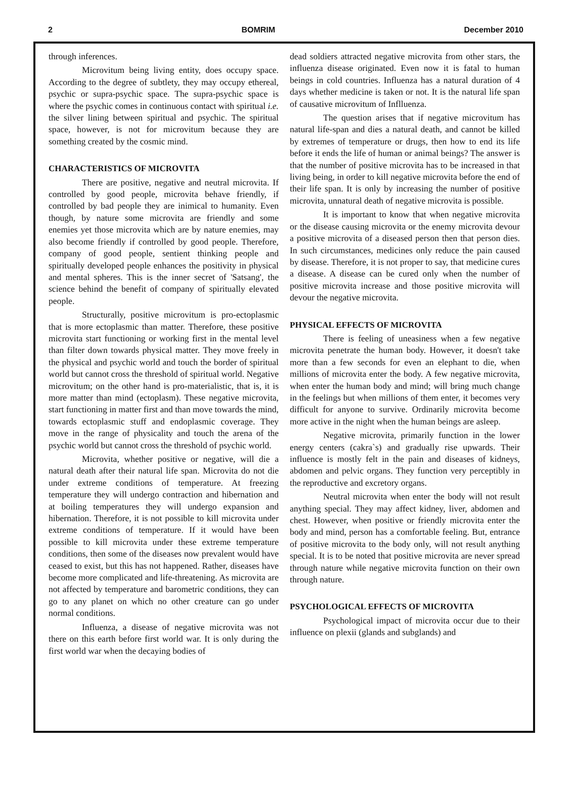2 BOMRIM December 2010
through inferences.
Microvitum being living entity, does occupy space. According to the degree of subtlety, they may occupy ethereal, psychic or supra-psychic space. The supra-psychic space is where the psychic comes in continuous contact with spiritual i.e. the silver lining between spiritual and psychic. The spiritual space, however, is not for microvitum because they are something created by the cosmic mind.
CHARACTERISTICS OF MICROVITA
There are positive, negative and neutral microvita. If controlled by good people, microvita behave friendly, if controlled by bad people they are inimical to humanity. Even though, by nature some microvita are friendly and some enemies yet those microvita which are by nature enemies, may also become friendly if controlled by good people. Therefore, company of good people, sentient thinking people and spiritually developed people enhances the positivity in physical and mental spheres. This is the inner secret of 'Satsang', the science behind the benefit of company of spiritually elevated people.
Structurally, positive microvitum is pro-ectoplasmic that is more ectoplasmic than matter. Therefore, these positive microvita start functioning or working first in the mental level than filter down towards physical matter. They move freely in the physical and psychic world and touch the border of spiritual world but cannot cross the threshold of spiritual world. Negative microvitum; on the other hand is pro-materialistic, that is, it is more matter than mind (ectoplasm). These negative microvita, start functioning in matter first and than move towards the mind, towards ectoplasmic stuff and endoplasmic coverage. They move in the range of physicality and touch the arena of the psychic world but cannot cross the threshold of psychic world.
Microvita, whether positive or negative, will die a natural death after their natural life span. Microvita do not die under extreme conditions of temperature. At freezing temperature they will undergo contraction and hibernation and at boiling temperatures they will undergo expansion and hibernation. Therefore, it is not possible to kill microvita under extreme conditions of temperature. If it would have been possible to kill microvita under these extreme temperature conditions, then some of the diseases now prevalent would have ceased to exist, but this has not happened. Rather, diseases have become more complicated and life-threatening. As microvita are not affected by temperature and barometric conditions, they can go to any planet on which no other creature can go under normal conditions.
Influenza, a disease of negative microvita was not there on this earth before first world war. It is only during the first world war when the decaying bodies of
dead soldiers attracted negative microvita from other stars, the influenza disease originated. Even now it is fatal to human beings in cold countries. Influenza has a natural duration of 4 days whether medicine is taken or not. It is the natural life span of causative microvitum of Inflluenza.
The question arises that if negative microvitum has natural life-span and dies a natural death, and cannot be killed by extremes of temperature or drugs, then how to end its life before it ends the life of human or animal beings? The answer is that the number of positive microvita has to be increased in that living being, in order to kill negative microvita before the end of their life span. It is only by increasing the number of positive microvita, unnatural death of negative microvita is possible.
It is important to know that when negative microvita or the disease causing microvita or the enemy microvita devour a positive microvita of a diseased person then that person dies. In such circumstances, medicines only reduce the pain caused by disease. Therefore, it is not proper to say, that medicine cures a disease. A disease can be cured only when the number of positive microvita increase and those positive microvita will devour the negative microvita.
PHYSICAL EFFECTS OF MICROVITA
There is feeling of uneasiness when a few negative microvita penetrate the human body. However, it doesn't take more than a few seconds for even an elephant to die, when millions of microvita enter the body. A few negative microvita, when enter the human body and mind; will bring much change in the feelings but when millions of them enter, it becomes very difficult for anyone to survive. Ordinarily microvita become more active in the night when the human beings are asleep.
Negative microvita, primarily function in the lower energy centers (cakra`s) and gradually rise upwards. Their influence is mostly felt in the pain and diseases of kidneys, abdomen and pelvic organs. They function very perceptibly in the reproductive and excretory organs.
Neutral microvita when enter the body will not result anything special. They may affect kidney, liver, abdomen and chest. However, when positive or friendly microvita enter the body and mind, person has a comfortable feeling. But, entrance of positive microvita to the body only, will not result anything special. It is to be noted that positive microvita are never spread through nature while negative microvita function on their own through nature.
PSYCHOLOGICAL EFFECTS OF MICROVITA
Psychological impact of microvita occur due to their influence on plexii (glands and subglands) and